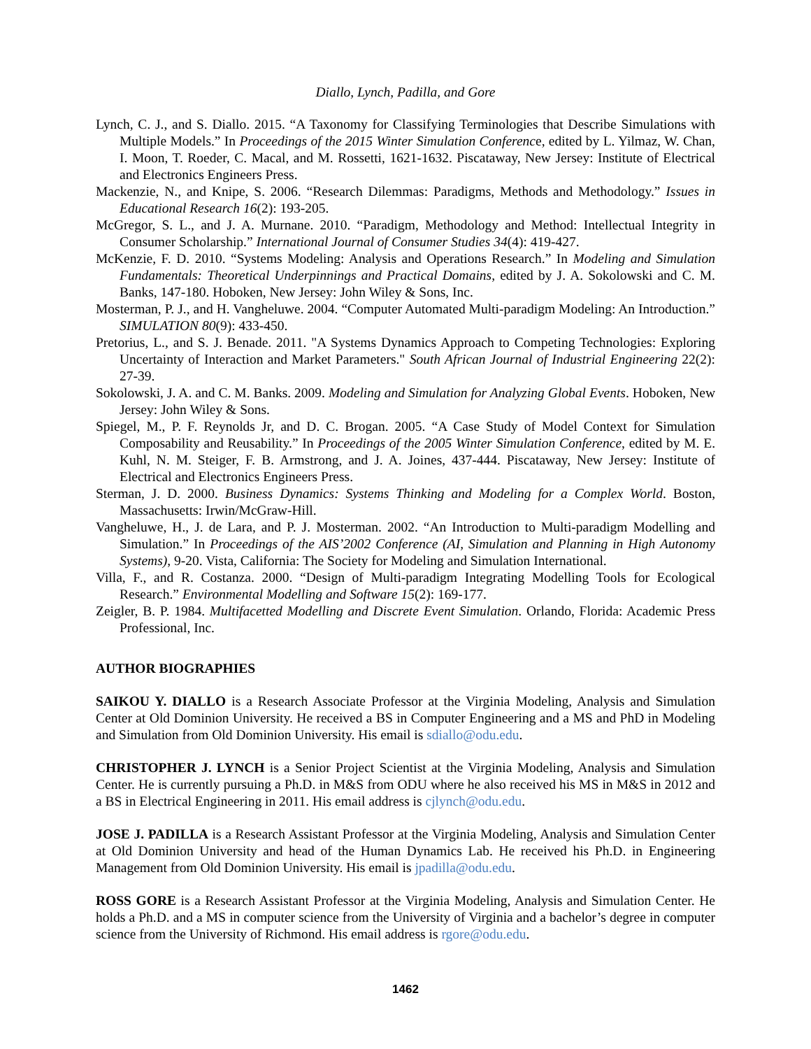Diallo, Lynch, Padilla, and Gore
Lynch, C. J., and S. Diallo. 2015. “A Taxonomy for Classifying Terminologies that Describe Simulations with Multiple Models.” In Proceedings of the 2015 Winter Simulation Conference, edited by L. Yilmaz, W. Chan, I. Moon, T. Roeder, C. Macal, and M. Rossetti, 1621-1632. Piscataway, New Jersey: Institute of Electrical and Electronics Engineers Press.
Mackenzie, N., and Knipe, S. 2006. “Research Dilemmas: Paradigms, Methods and Methodology.” Issues in Educational Research 16(2): 193-205.
McGregor, S. L., and J. A. Murnane. 2010. “Paradigm, Methodology and Method: Intellectual Integrity in Consumer Scholarship.” International Journal of Consumer Studies 34(4): 419-427.
McKenzie, F. D. 2010. “Systems Modeling: Analysis and Operations Research.” In Modeling and Simulation Fundamentals: Theoretical Underpinnings and Practical Domains, edited by J. A. Sokolowski and C. M. Banks, 147-180. Hoboken, New Jersey: John Wiley & Sons, Inc.
Mosterman, P. J., and H. Vangheluwe. 2004. “Computer Automated Multi-paradigm Modeling: An Introduction.” SIMULATION 80(9): 433-450.
Pretorius, L., and S. J. Benade. 2011. "A Systems Dynamics Approach to Competing Technologies: Exploring Uncertainty of Interaction and Market Parameters." South African Journal of Industrial Engineering 22(2): 27-39.
Sokolowski, J. A. and C. M. Banks. 2009. Modeling and Simulation for Analyzing Global Events. Hoboken, New Jersey: John Wiley & Sons.
Spiegel, M., P. F. Reynolds Jr, and D. C. Brogan. 2005. “A Case Study of Model Context for Simulation Composability and Reusability.” In Proceedings of the 2005 Winter Simulation Conference, edited by M. E. Kuhl, N. M. Steiger, F. B. Armstrong, and J. A. Joines, 437-444. Piscataway, New Jersey: Institute of Electrical and Electronics Engineers Press.
Sterman, J. D. 2000. Business Dynamics: Systems Thinking and Modeling for a Complex World. Boston, Massachusetts: Irwin/McGraw-Hill.
Vangheluwe, H., J. de Lara, and P. J. Mosterman. 2002. “An Introduction to Multi-paradigm Modelling and Simulation.” In Proceedings of the AIS’2002 Conference (AI, Simulation and Planning in High Autonomy Systems), 9-20. Vista, California: The Society for Modeling and Simulation International.
Villa, F., and R. Costanza. 2000. “Design of Multi-paradigm Integrating Modelling Tools for Ecological Research.” Environmental Modelling and Software 15(2): 169-177.
Zeigler, B. P. 1984. Multifacetted Modelling and Discrete Event Simulation. Orlando, Florida: Academic Press Professional, Inc.
AUTHOR BIOGRAPHIES
SAIKOU Y. DIALLO is a Research Associate Professor at the Virginia Modeling, Analysis and Simulation Center at Old Dominion University. He received a BS in Computer Engineering and a MS and PhD in Modeling and Simulation from Old Dominion University. His email is sdiallo@odu.edu.
CHRISTOPHER J. LYNCH is a Senior Project Scientist at the Virginia Modeling, Analysis and Simulation Center. He is currently pursuing a Ph.D. in M&S from ODU where he also received his MS in M&S in 2012 and a BS in Electrical Engineering in 2011. His email address is cjlynch@odu.edu.
JOSE J. PADILLA is a Research Assistant Professor at the Virginia Modeling, Analysis and Simulation Center at Old Dominion University and head of the Human Dynamics Lab. He received his Ph.D. in Engineering Management from Old Dominion University. His email is jpadilla@odu.edu.
ROSS GORE is a Research Assistant Professor at the Virginia Modeling, Analysis and Simulation Center. He holds a Ph.D. and a MS in computer science from the University of Virginia and a bachelor’s degree in computer science from the University of Richmond. His email address is rgore@odu.edu.
1462